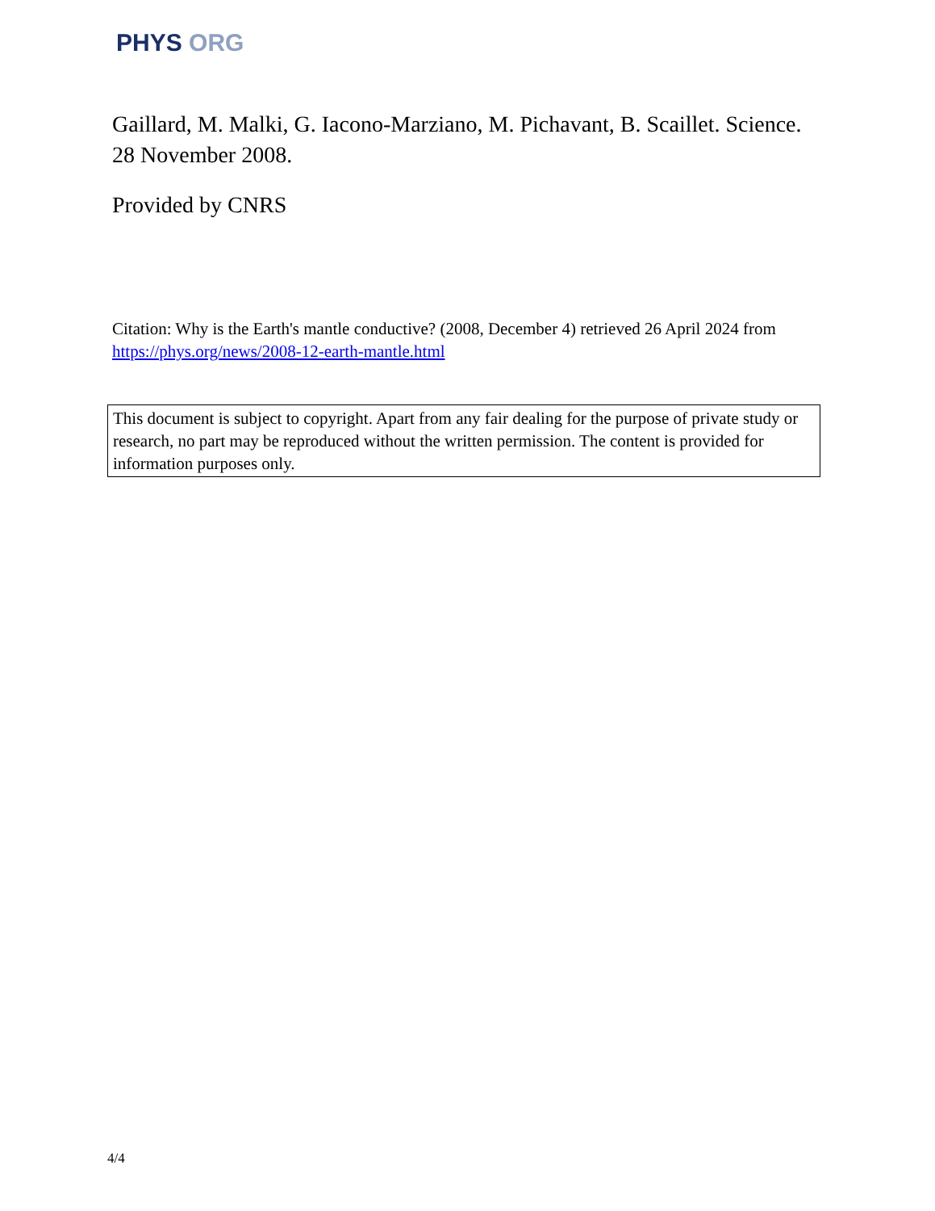PHYS ORG
Gaillard, M. Malki, G. Iacono-Marziano, M. Pichavant, B. Scaillet. Science. 28 November 2008.
Provided by CNRS
Citation: Why is the Earth's mantle conductive? (2008, December 4) retrieved 26 April 2024 from https://phys.org/news/2008-12-earth-mantle.html
This document is subject to copyright. Apart from any fair dealing for the purpose of private study or research, no part may be reproduced without the written permission. The content is provided for information purposes only.
4/4